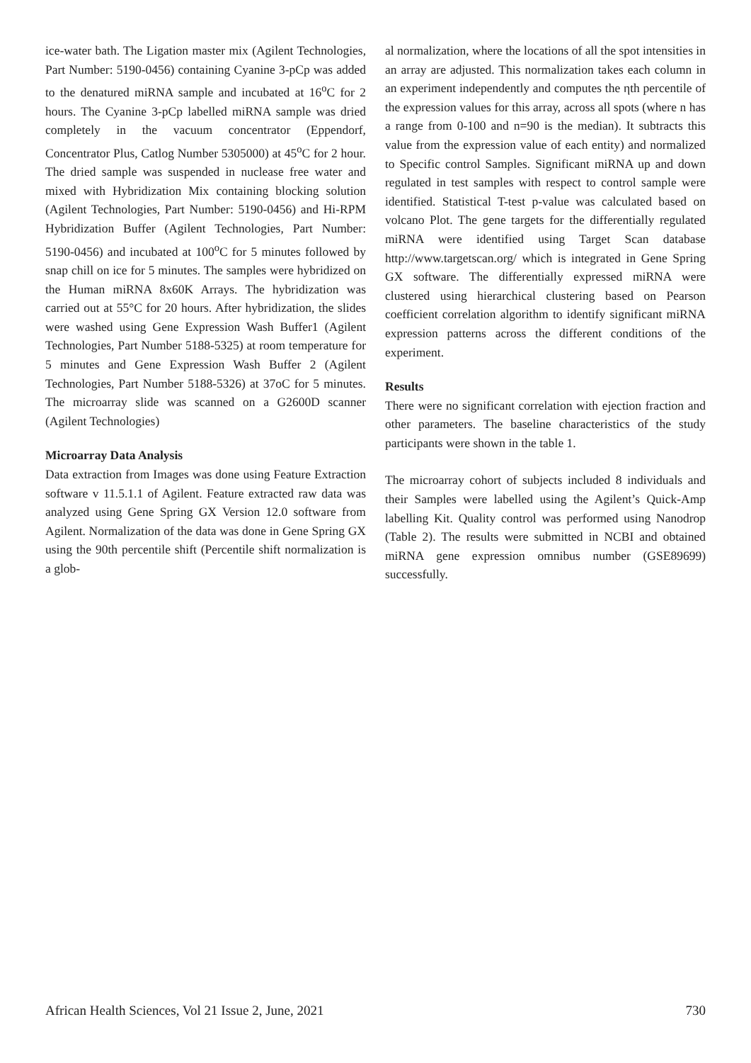ice-water bath. The Ligation master mix (Agilent Technologies, Part Number: 5190-0456) containing Cyanine 3-pCp was added to the denatured miRNA sample and incubated at 16<sup>o</sup>C for 2 hours. The Cyanine 3-pCp labelled miRNA sample was dried completely in the vacuum concentrator (Eppendorf, Concentrator Plus, Catlog Number 5305000) at 45<sup>o</sup>C for 2 hour. The dried sample was suspended in nuclease free water and mixed with Hybridization Mix containing blocking solution (Agilent Technologies, Part Number: 5190-0456) and Hi-RPM Hybridization Buffer (Agilent Technologies, Part Number: 5190-0456) and incubated at 100<sup>o</sup>C for 5 minutes followed by snap chill on ice for 5 minutes. The samples were hybridized on the Human miRNA 8x60K Arrays. The hybridization was carried out at 55°C for 20 hours. After hybridization, the slides were washed using Gene Expression Wash Buffer1 (Agilent Technologies, Part Number 5188-5325) at room temperature for 5 minutes and Gene Expression Wash Buffer 2 (Agilent Technologies, Part Number 5188-5326) at 37oC for 5 minutes. The microarray slide was scanned on a G2600D scanner (Agilent Technologies)
Microarray Data Analysis
Data extraction from Images was done using Feature Extraction software v 11.5.1.1 of Agilent. Feature extracted raw data was analyzed using Gene Spring GX Version 12.0 software from Agilent. Normalization of the data was done in Gene Spring GX using the 90th percentile shift (Percentile shift normalization is a glob-
al normalization, where the locations of all the spot intensities in an array are adjusted. This normalization takes each column in an experiment independently and computes the ηth percentile of the expression values for this array, across all spots (where n has a range from 0-100 and n=90 is the median). It subtracts this value from the expression value of each entity) and normalized to Specific control Samples. Significant miRNA up and down regulated in test samples with respect to control sample were identified. Statistical T-test p-value was calculated based on volcano Plot. The gene targets for the differentially regulated miRNA were identified using Target Scan database http://www.targetscan.org/ which is integrated in Gene Spring GX software. The differentially expressed miRNA were clustered using hierarchical clustering based on Pearson coefficient correlation algorithm to identify significant miRNA expression patterns across the different conditions of the experiment.
Results
There were no significant correlation with ejection fraction and other parameters. The baseline characteristics of the study participants were shown in the table 1.
The microarray cohort of subjects included 8 individuals and their Samples were labelled using the Agilent’s Quick-Amp labelling Kit. Quality control was performed using Nanodrop (Table 2). The results were submitted in NCBI and obtained miRNA gene expression omnibus number (GSE89699) successfully.
African Health Sciences, Vol 21 Issue 2, June, 2021 730